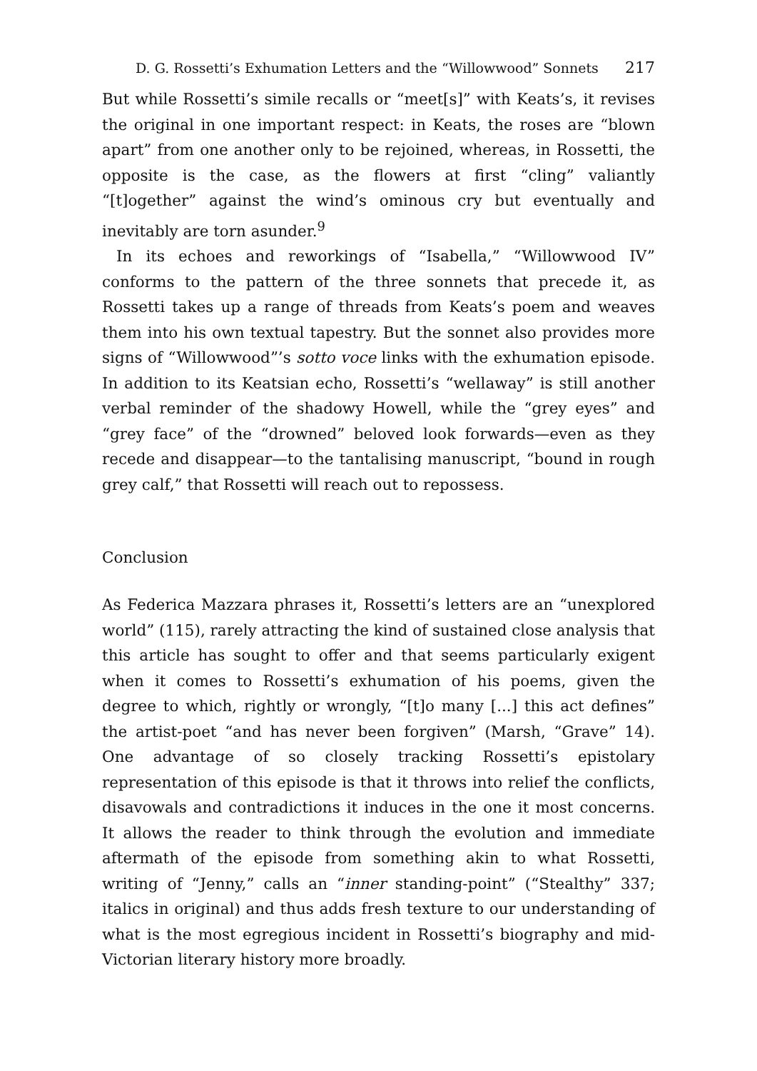D. G. Rossetti’s Exhumation Letters and the “Willowwood” Sonnets 217
But while Rossetti’s simile recalls or “meet[s]” with Keats’s, it revises the original in one important respect: in Keats, the roses are “blown apart” from one another only to be rejoined, whereas, in Rossetti, the opposite is the case, as the flowers at first “cling” valiantly “[t]ogether” against the wind’s ominous cry but eventually and inevitably are torn asunder.<sup>9</sup>
In its echoes and reworkings of “Isabella,” “Willowwood IV” conforms to the pattern of the three sonnets that precede it, as Rossetti takes up a range of threads from Keats’s poem and weaves them into his own textual tapestry. But the sonnet also provides more signs of “Willowwood”’s sotto voce links with the exhumation episode. In addition to its Keatsian echo, Rossetti’s “wellaway” is still another verbal reminder of the shadowy Howell, while the “grey eyes” and “grey face” of the “drowned” beloved look forwards—even as they recede and disappear—to the tantalising manuscript, “bound in rough grey calf,” that Rossetti will reach out to repossess.
Conclusion
As Federica Mazzara phrases it, Rossetti’s letters are an “unexplored world” (115), rarely attracting the kind of sustained close analysis that this article has sought to offer and that seems particularly exigent when it comes to Rossetti’s exhumation of his poems, given the degree to which, rightly or wrongly, “[t]o many [...] this act defines” the artist-poet “and has never been forgiven” (Marsh, “Grave” 14). One advantage of so closely tracking Rossetti’s epistolary representation of this episode is that it throws into relief the conflicts, disavowals and contradictions it induces in the one it most concerns. It allows the reader to think through the evolution and immediate aftermath of the episode from something akin to what Rossetti, writing of “Jenny,” calls an “inner standing-point” (“Stealthy” 337; italics in original) and thus adds fresh texture to our understanding of what is the most egregious incident in Rossetti’s biography and mid-Victorian literary history more broadly.